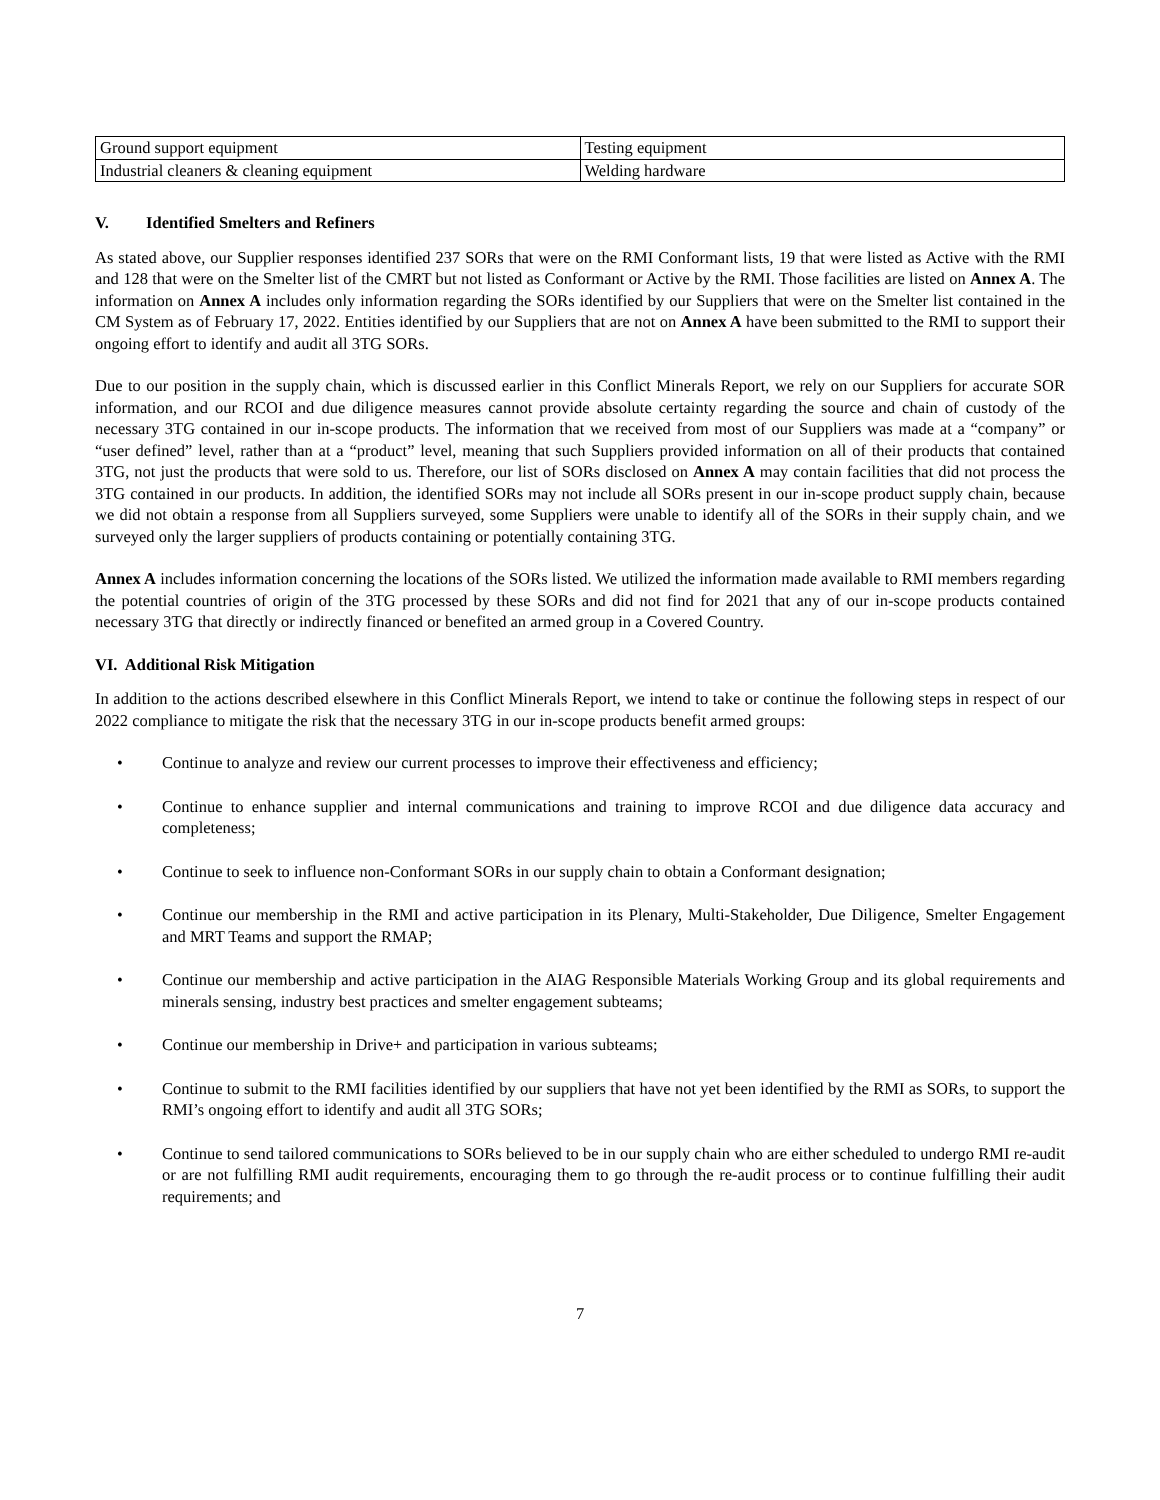| Ground support equipment | Testing equipment |
| Industrial cleaners & cleaning equipment | Welding hardware |
V. Identified Smelters and Refiners
As stated above, our Supplier responses identified 237 SORs that were on the RMI Conformant lists, 19 that were listed as Active with the RMI and 128 that were on the Smelter list of the CMRT but not listed as Conformant or Active by the RMI. Those facilities are listed on Annex A. The information on Annex A includes only information regarding the SORs identified by our Suppliers that were on the Smelter list contained in the CM System as of February 17, 2022. Entities identified by our Suppliers that are not on Annex A have been submitted to the RMI to support their ongoing effort to identify and audit all 3TG SORs.
Due to our position in the supply chain, which is discussed earlier in this Conflict Minerals Report, we rely on our Suppliers for accurate SOR information, and our RCOI and due diligence measures cannot provide absolute certainty regarding the source and chain of custody of the necessary 3TG contained in our in-scope products. The information that we received from most of our Suppliers was made at a “company” or “user defined” level, rather than at a “product” level, meaning that such Suppliers provided information on all of their products that contained 3TG, not just the products that were sold to us. Therefore, our list of SORs disclosed on Annex A may contain facilities that did not process the 3TG contained in our products. In addition, the identified SORs may not include all SORs present in our in-scope product supply chain, because we did not obtain a response from all Suppliers surveyed, some Suppliers were unable to identify all of the SORs in their supply chain, and we surveyed only the larger suppliers of products containing or potentially containing 3TG.
Annex A includes information concerning the locations of the SORs listed. We utilized the information made available to RMI members regarding the potential countries of origin of the 3TG processed by these SORs and did not find for 2021 that any of our in-scope products contained necessary 3TG that directly or indirectly financed or benefited an armed group in a Covered Country.
VI. Additional Risk Mitigation
In addition to the actions described elsewhere in this Conflict Minerals Report, we intend to take or continue the following steps in respect of our 2022 compliance to mitigate the risk that the necessary 3TG in our in-scope products benefit armed groups:
• Continue to analyze and review our current processes to improve their effectiveness and efficiency;
• Continue to enhance supplier and internal communications and training to improve RCOI and due diligence data accuracy and completeness;
• Continue to seek to influence non-Conformant SORs in our supply chain to obtain a Conformant designation;
• Continue our membership in the RMI and active participation in its Plenary, Multi-Stakeholder, Due Diligence, Smelter Engagement and MRT Teams and support the RMAP;
• Continue our membership and active participation in the AIAG Responsible Materials Working Group and its global requirements and minerals sensing, industry best practices and smelter engagement subteams;
• Continue our membership in Drive+ and participation in various subteams;
• Continue to submit to the RMI facilities identified by our suppliers that have not yet been identified by the RMI as SORs, to support the RMI’s ongoing effort to identify and audit all 3TG SORs;
• Continue to send tailored communications to SORs believed to be in our supply chain who are either scheduled to undergo RMI re-audit or are not fulfilling RMI audit requirements, encouraging them to go through the re-audit process or to continue fulfilling their audit requirements; and
7